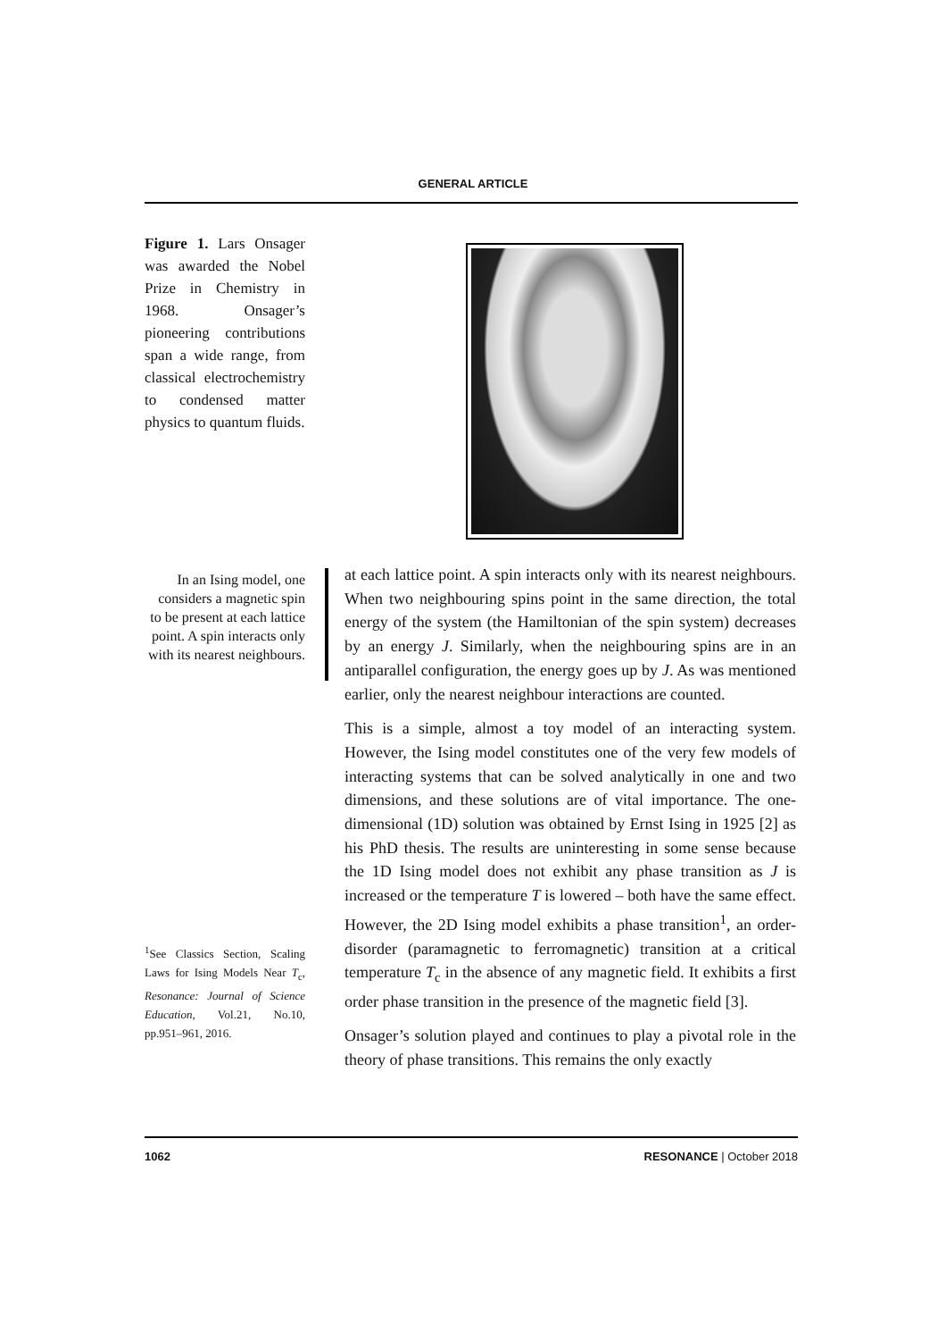GENERAL ARTICLE
Figure 1. Lars Onsager was awarded the Nobel Prize in Chemistry in 1968. Onsager’s pioneering contributions span a wide range, from classical electrochemistry to condensed matter physics to quantum fluids.
In an Ising model, one considers a magnetic spin to be present at each lattice point. A spin interacts only with its nearest neighbours.
<sup>1</sup> See Classics Section, Scaling Laws for Ising Models Near T<sub>c</sub>, Resonance: Journal of Science Education, Vol.21, No.10, pp.951–961, 2016.
at each lattice point. A spin interacts only with its nearest neighbours. When two neighbouring spins point in the same direction, the total energy of the system (the Hamiltonian of the spin system) decreases by an energy J. Similarly, when the neighbouring spins are in an antiparallel configuration, the energy goes up by J. As was mentioned earlier, only the nearest neighbour interactions are counted.
This is a simple, almost a toy model of an interacting system. However, the Ising model constitutes one of the very few models of interacting systems that can be solved analytically in one and two dimensions, and these solutions are of vital importance. The one-dimensional (1D) solution was obtained by Ernst Ising in 1925 [2] as his PhD thesis. The results are uninteresting in some sense because the 1D Ising model does not exhibit any phase transition as J is increased or the temperature T is lowered – both have the same effect. However, the 2D Ising model exhibits a phase transition<sup>1</sup>, an order-disorder (paramagnetic to ferromagnetic) transition at a critical temperature T<sub>c</sub> in the absence of any magnetic field. It exhibits a first order phase transition in the presence of the magnetic field [3].
Onsager’s solution played and continues to play a pivotal role in the theory of phase transitions. This remains the only exactly
1062 RESONANCE | October 2018